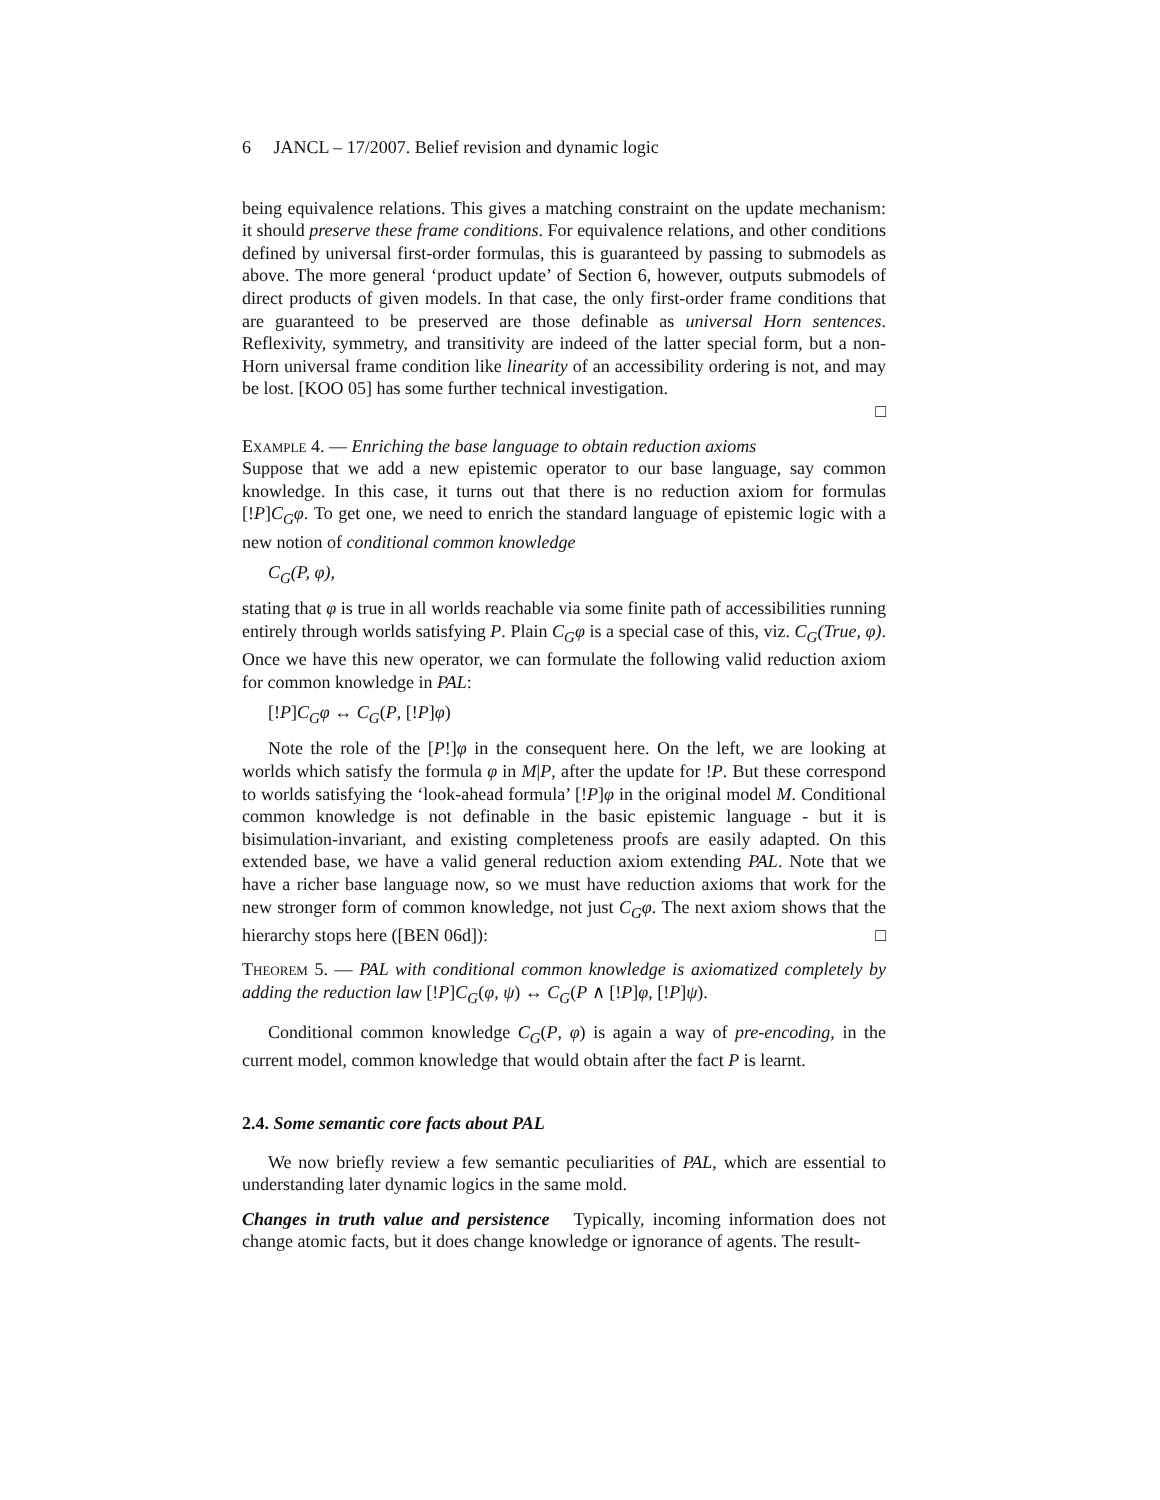6 JANCL – 17/2007. Belief revision and dynamic logic
being equivalence relations. This gives a matching constraint on the update mechanism: it should preserve these frame conditions. For equivalence relations, and other conditions defined by universal first-order formulas, this is guaranteed by passing to submodels as above. The more general ‘product update’ of Section 6, however, outputs submodels of direct products of given models. In that case, the only first-order frame conditions that are guaranteed to be preserved are those definable as universal Horn sentences. Reflexivity, symmetry, and transitivity are indeed of the latter special form, but a non-Horn universal frame condition like linearity of an accessibility ordering is not, and may be lost. [KOO 05] has some further technical investigation.
□
Example 4. — Enriching the base language to obtain reduction axioms
Suppose that we add a new epistemic operator to our base language, say common knowledge. In this case, it turns out that there is no reduction axiom for formulas [!P]C<sub>G</sub>φ. To get one, we need to enrich the standard language of epistemic logic with a new notion of conditional common knowledge
C<sub>G</sub>(P, φ),
stating that φ is true in all worlds reachable via some finite path of accessibilities running entirely through worlds satisfying P. Plain C<sub>G</sub>φ is a special case of this, viz. C<sub>G</sub>(True, φ). Once we have this new operator, we can formulate the following valid reduction axiom for common knowledge in PAL:
[!P]C<sub>G</sub>φ ↔ C<sub>G</sub>(P, [!P]φ)
Note the role of the [P!]φ in the consequent here. On the left, we are looking at worlds which satisfy the formula φ in M|P, after the update for !P. But these correspond to worlds satisfying the ‘look-ahead formula’ [!P]φ in the original model M. Conditional common knowledge is not definable in the basic epistemic language - but it is bisimulation-invariant, and existing completeness proofs are easily adapted. On this extended base, we have a valid general reduction axiom extending PAL. Note that we have a richer base language now, so we must have reduction axioms that work for the new stronger form of common knowledge, not just C<sub>G</sub>φ. The next axiom shows that the hierarchy stops here ([BEN 06d]): □
Theorem 5. — PAL with conditional common knowledge is axiomatized completely by adding the reduction law [!P]C<sub>G</sub>(φ, ψ) ↔ C<sub>G</sub>(P ∧ [!P]φ, [!P]ψ).
Conditional common knowledge C<sub>G</sub>(P, φ) is again a way of pre-encoding, in the current model, common knowledge that would obtain after the fact P is learnt.
2.4. Some semantic core facts about PAL
We now briefly review a few semantic peculiarities of PAL, which are essential to understanding later dynamic logics in the same mold.
Changes in truth value and persistence Typically, incoming information does not change atomic facts, but it does change knowledge or ignorance of agents. The result-